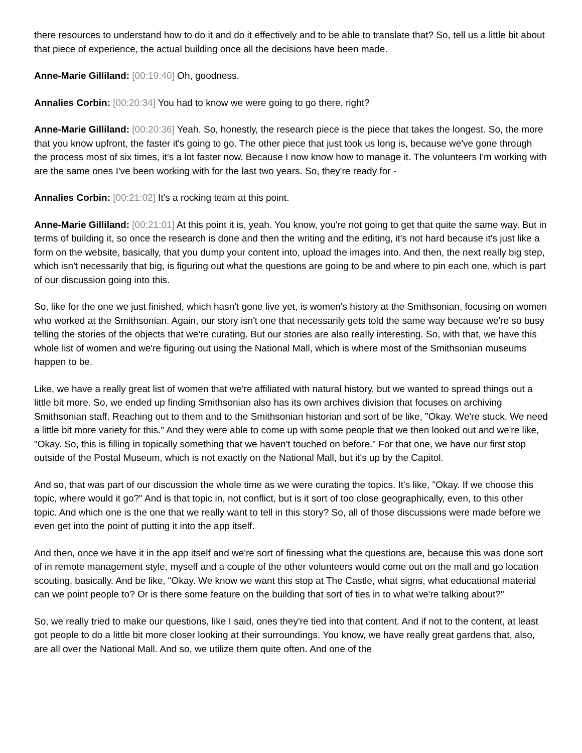there resources to understand how to do it and do it effectively and to be able to translate that? So, tell us a little bit about that piece of experience, the actual building once all the decisions have been made.
Anne-Marie Gilliland: [00:19:40] Oh, goodness.
Annalies Corbin: [00:20:34] You had to know we were going to go there, right?
Anne-Marie Gilliland: [00:20:36] Yeah. So, honestly, the research piece is the piece that takes the longest. So, the more that you know upfront, the faster it's going to go. The other piece that just took us long is, because we've gone through the process most of six times, it's a lot faster now. Because I now know how to manage it. The volunteers I'm working with are the same ones I've been working with for the last two years. So, they're ready for -
Annalies Corbin: [00:21:02] It's a rocking team at this point.
Anne-Marie Gilliland: [00:21:01] At this point it is, yeah. You know, you're not going to get that quite the same way. But in terms of building it, so once the research is done and then the writing and the editing, it's not hard because it's just like a form on the website, basically, that you dump your content into, upload the images into. And then, the next really big step, which isn't necessarily that big, is figuring out what the questions are going to be and where to pin each one, which is part of our discussion going into this.
So, like for the one we just finished, which hasn't gone live yet, is women's history at the Smithsonian, focusing on women who worked at the Smithsonian. Again, our story isn't one that necessarily gets told the same way because we're so busy telling the stories of the objects that we're curating. But our stories are also really interesting. So, with that, we have this whole list of women and we're figuring out using the National Mall, which is where most of the Smithsonian museums happen to be.
Like, we have a really great list of women that we're affiliated with natural history, but we wanted to spread things out a little bit more. So, we ended up finding Smithsonian also has its own archives division that focuses on archiving Smithsonian staff. Reaching out to them and to the Smithsonian historian and sort of be like, "Okay. We're stuck. We need a little bit more variety for this." And they were able to come up with some people that we then looked out and we're like, "Okay. So, this is filling in topically something that we haven't touched on before." For that one, we have our first stop outside of the Postal Museum, which is not exactly on the National Mall, but it's up by the Capitol.
And so, that was part of our discussion the whole time as we were curating the topics. It's like, "Okay. If we choose this topic, where would it go?" And is that topic in, not conflict, but is it sort of too close geographically, even, to this other topic. And which one is the one that we really want to tell in this story? So, all of those discussions were made before we even get into the point of putting it into the app itself.
And then, once we have it in the app itself and we're sort of finessing what the questions are, because this was done sort of in remote management style, myself and a couple of the other volunteers would come out on the mall and go location scouting, basically. And be like, "Okay. We know we want this stop at The Castle, what signs, what educational material can we point people to? Or is there some feature on the building that sort of ties in to what we're talking about?"
So, we really tried to make our questions, like I said, ones they're tied into that content. And if not to the content, at least got people to do a little bit more closer looking at their surroundings. You know, we have really great gardens that, also, are all over the National Mall. And so, we utilize them quite often. And one of the